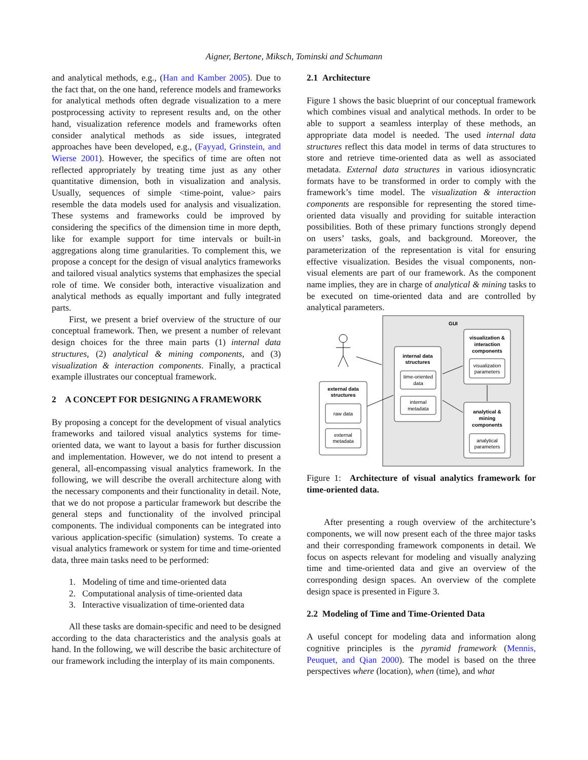Aigner, Bertone, Miksch, Tominski and Schumann
and analytical methods, e.g., (Han and Kamber 2005). Due to the fact that, on the one hand, reference models and frameworks for analytical methods often degrade visualization to a mere postprocessing activity to represent results and, on the other hand, visualization reference models and frameworks often consider analytical methods as side issues, integrated approaches have been developed, e.g., (Fayyad, Grinstein, and Wierse 2001). However, the specifics of time are often not reflected appropriately by treating time just as any other quantitative dimension, both in visualization and analysis. Usually, sequences of simple <time-point, value> pairs resemble the data models used for analysis and visualization. These systems and frameworks could be improved by considering the specifics of the dimension time in more depth, like for example support for time intervals or built-in aggregations along time granularities. To complement this, we propose a concept for the design of visual analytics frameworks and tailored visual analytics systems that emphasizes the special role of time. We consider both, interactive visualization and analytical methods as equally important and fully integrated parts.
First, we present a brief overview of the structure of our conceptual framework. Then, we present a number of relevant design choices for the three main parts (1) internal data structures, (2) analytical & mining components, and (3) visualization & interaction components. Finally, a practical example illustrates our conceptual framework.
2 A CONCEPT FOR DESIGNING A FRAMEWORK
By proposing a concept for the development of visual analytics frameworks and tailored visual analytics systems for time-oriented data, we want to layout a basis for further discussion and implementation. However, we do not intend to present a general, all-encompassing visual analytics framework. In the following, we will describe the overall architecture along with the necessary components and their functionality in detail. Note, that we do not propose a particular framework but describe the general steps and functionality of the involved principal components. The individual components can be integrated into various application-specific (simulation) systems. To create a visual analytics framework or system for time and time-oriented data, three main tasks need to be performed:
1. Modeling of time and time-oriented data
2. Computational analysis of time-oriented data
3. Interactive visualization of time-oriented data
All these tasks are domain-specific and need to be designed according to the data characteristics and the analysis goals at hand. In the following, we will describe the basic architecture of our framework including the interplay of its main components.
2.1 Architecture
Figure 1 shows the basic blueprint of our conceptual framework which combines visual and analytical methods. In order to be able to support a seamless interplay of these methods, an appropriate data model is needed. The used internal data structures reflect this data model in terms of data structures to store and retrieve time-oriented data as well as associated metadata. External data structures in various idiosyncratic formats have to be transformed in order to comply with the framework’s time model. The visualization & interaction components are responsible for representing the stored time-oriented data visually and providing for suitable interaction possibilities. Both of these primary functions strongly depend on users’ tasks, goals, and background. Moreover, the parameterization of the representation is vital for ensuring effective visualization. Besides the visual components, non-visual elements are part of our framework. As the component name implies, they are in charge of analytical & mining tasks to be executed on time-oriented data and are controlled by analytical parameters.
GUI
internal data
structures
time-oriented
data
internal
metadata
visualization &
interaction
components
visualization
parameters
analytical &
mining
components
analytical
parameters
external data
structures
raw data
external
metadata
Figure 1: Architecture of visual analytics framework for time-oriented data.
After presenting a rough overview of the architecture’s components, we will now present each of the three major tasks and their corresponding framework components in detail. We focus on aspects relevant for modeling and visually analyzing time and time-oriented data and give an overview of the corresponding design spaces. An overview of the complete design space is presented in Figure 3.
2.2 Modeling of Time and Time-Oriented Data
A useful concept for modeling data and information along cognitive principles is the pyramid framework (Mennis, Peuquet, and Qian 2000). The model is based on the three perspectives where (location), when (time), and what